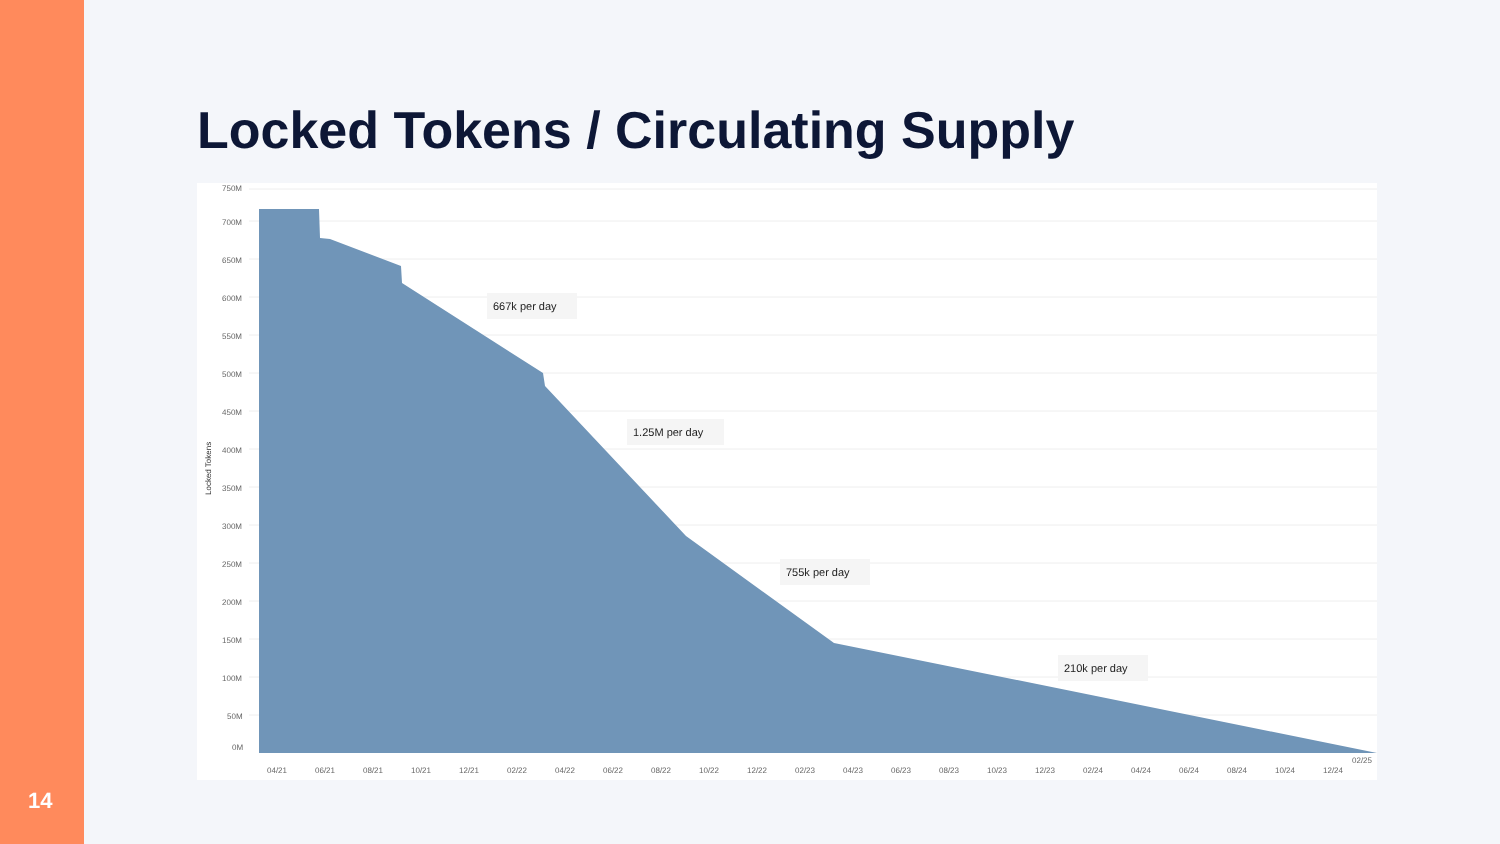14
Locked Tokens / Circulating Supply
750M
700M
650M
600M
550M
500M
450M
400M
350M
300M
250M
200M
150M
100M
50M
0M
Locked Tokens
667k per day
1.25M per day
755k per day
210k per day
04/21
06/21
08/21
10/21
12/21
02/22
04/22
06/22
08/22
10/22
12/22
02/23
04/23
06/23
08/23
10/23
12/23
02/24
04/24
06/24
08/24
10/24
12/24
02/25